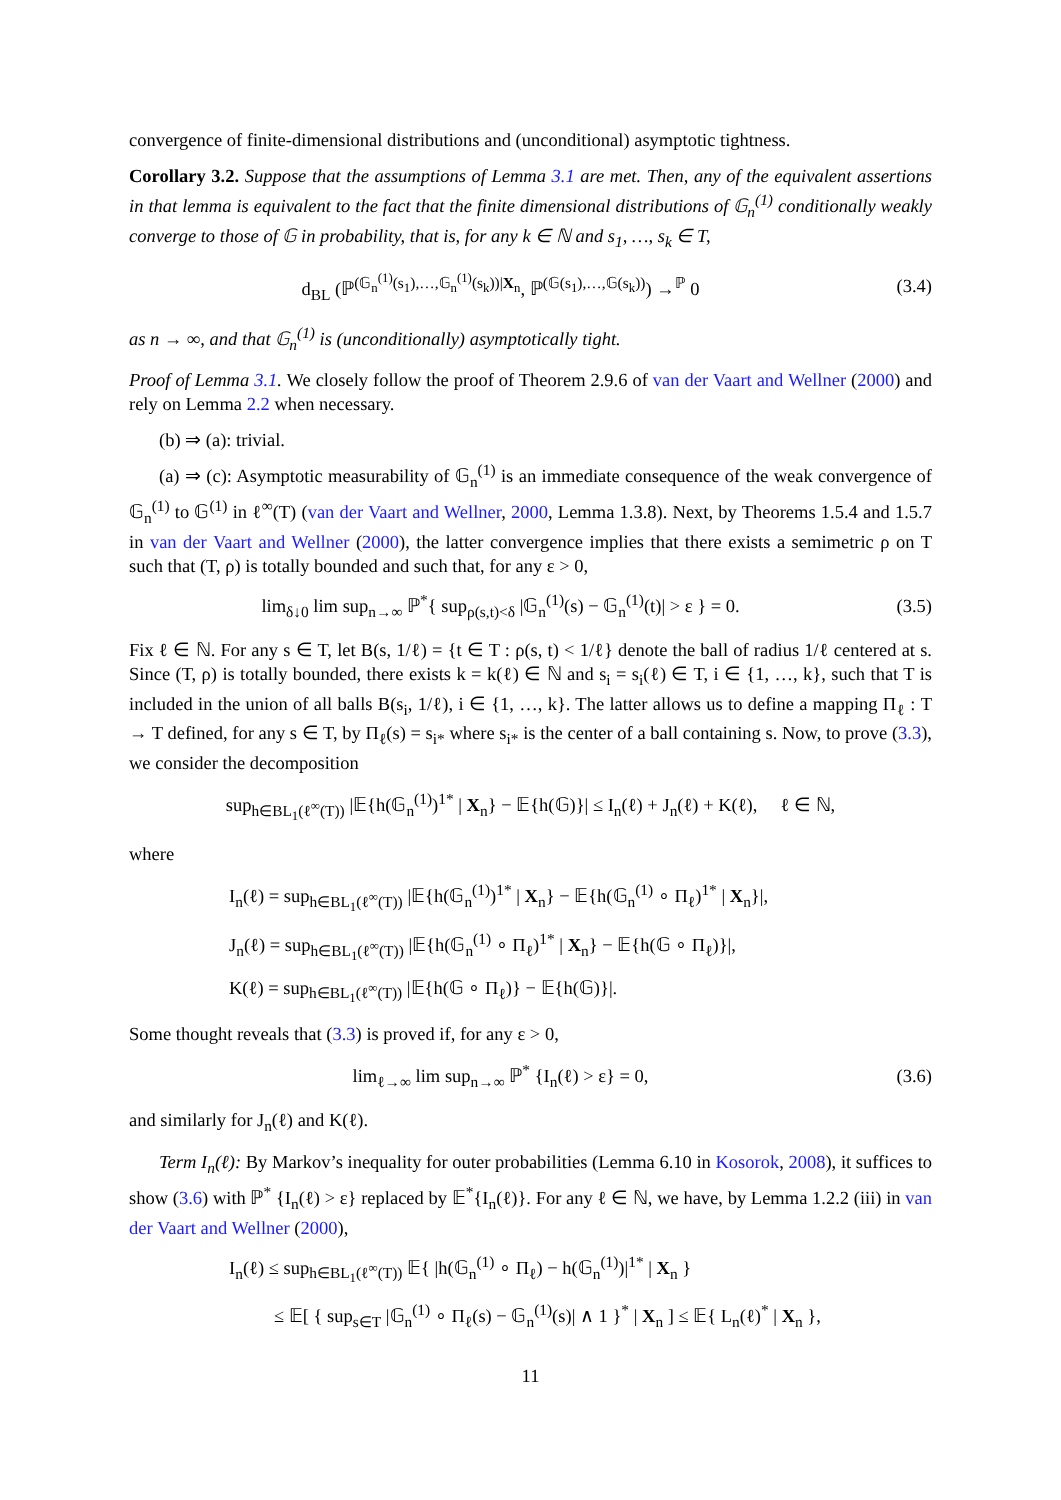convergence of finite-dimensional distributions and (unconditional) asymptotic tightness.
Corollary 3.2. Suppose that the assumptions of Lemma 3.1 are met. Then, any of the equivalent assertions in that lemma is equivalent to the fact that the finite dimensional distributions of 𝔾<sub>n</sub><sup>(1)</sup> conditionally weakly converge to those of 𝔾 in probability, that is, for any k ∈ ℕ and s<sub>1</sub>, …, s<sub>k</sub> ∈ T,
d<sub>BL</sub> (ℙ<sup>(𝔾<sub>n</sub><sup>(1)</sup>(s<sub>1</sub>),…,𝔾<sub>n</sub><sup>(1)</sup>(s<sub>k</sub>))|X<sub>n</sub></sup>, ℙ<sup>(𝔾(s<sub>1</sub>),…,𝔾(s<sub>k</sub>))</sup>) →<sup>ℙ</sup> 0
(3.4)
as n → ∞, and that 𝔾<sub>n</sub><sup>(1)</sup> is (unconditionally) asymptotically tight.
Proof of Lemma 3.1. We closely follow the proof of Theorem 2.9.6 of van der Vaart and Wellner (2000) and rely on Lemma 2.2 when necessary.
(b) ⇒ (a): trivial.
(a) ⇒ (c): Asymptotic measurability of 𝔾<sub>n</sub><sup>(1)</sup> is an immediate consequence of the weak convergence of 𝔾<sub>n</sub><sup>(1)</sup> to 𝔾<sup>(1)</sup> in ℓ<sup>∞</sup>(T) (van der Vaart and Wellner, 2000, Lemma 1.3.8). Next, by Theorems 1.5.4 and 1.5.7 in van der Vaart and Wellner (2000), the latter convergence implies that there exists a semimetric ρ on T such that (T, ρ) is totally bounded and such that, for any ε > 0,
lim<sub>δ↓0</sub> lim sup<sub>n→∞</sub> ℙ<sup>*</sup>{ sup<sub>ρ(s,t)<δ</sub> |𝔾<sub>n</sub><sup>(1)</sup>(s) − 𝔾<sub>n</sub><sup>(1)</sup>(t)| > ε } = 0.
(3.5)
Fix ℓ ∈ ℕ. For any s ∈ T, let B(s, 1/ℓ) = {t ∈ T : ρ(s, t) < 1/ℓ} denote the ball of radius 1/ℓ centered at s. Since (T, ρ) is totally bounded, there exists k = k(ℓ) ∈ ℕ and s<sub>i</sub> = s<sub>i</sub>(ℓ) ∈ T, i ∈ {1, …, k}, such that T is included in the union of all balls B(s<sub>i</sub>, 1/ℓ), i ∈ {1, …, k}. The latter allows us to define a mapping Π<sub>ℓ</sub> : T → T defined, for any s ∈ T, by Π<sub>ℓ</sub>(s) = s<sub>i*</sub> where s<sub>i*</sub> is the center of a ball containing s. Now, to prove (3.3), we consider the decomposition
sup<sub>h∈BL<sub>1</sub>(ℓ<sup>∞</sup>(T))</sub> |𝔼{h(𝔾<sub>n</sub><sup>(1)</sup>)<sup>1*</sup> | X<sub>n</sub>} − 𝔼{h(𝔾)}| ≤ I<sub>n</sub>(ℓ) + J<sub>n</sub>(ℓ) + K(ℓ), ℓ ∈ ℕ,
where
I<sub>n</sub>(ℓ) = sup<sub>h∈BL<sub>1</sub>(ℓ<sup>∞</sup>(T))</sub> |𝔼{h(𝔾<sub>n</sub><sup>(1)</sup>)<sup>1*</sup> | X<sub>n</sub>} − 𝔼{h(𝔾<sub>n</sub><sup>(1)</sup> ∘ Π<sub>ℓ</sub>)<sup>1*</sup> | X<sub>n</sub>}|,
J<sub>n</sub>(ℓ) = sup<sub>h∈BL<sub>1</sub>(ℓ<sup>∞</sup>(T))</sub> |𝔼{h(𝔾<sub>n</sub><sup>(1)</sup> ∘ Π<sub>ℓ</sub>)<sup>1*</sup> | X<sub>n</sub>} − 𝔼{h(𝔾 ∘ Π<sub>ℓ</sub>)}|,
K(ℓ) = sup<sub>h∈BL<sub>1</sub>(ℓ<sup>∞</sup>(T))</sub> |𝔼{h(𝔾 ∘ Π<sub>ℓ</sub>)} − 𝔼{h(𝔾)}|.
Some thought reveals that (3.3) is proved if, for any ε > 0,
lim<sub>ℓ→∞</sub> lim sup<sub>n→∞</sub> ℙ<sup>*</sup> {I<sub>n</sub>(ℓ) > ε} = 0,
(3.6)
and similarly for J<sub>n</sub>(ℓ) and K(ℓ).
Term I<sub>n</sub>(ℓ): By Markov’s inequality for outer probabilities (Lemma 6.10 in Kosorok, 2008), it suffices to show (3.6) with ℙ<sup>*</sup> {I<sub>n</sub>(ℓ) > ε} replaced by 𝔼<sup>*</sup>{I<sub>n</sub>(ℓ)}. For any ℓ ∈ ℕ, we have, by Lemma 1.2.2 (iii) in van der Vaart and Wellner (2000),
I<sub>n</sub>(ℓ) ≤ sup<sub>h∈BL<sub>1</sub>(ℓ<sup>∞</sup>(T))</sub> 𝔼{ |h(𝔾<sub>n</sub><sup>(1)</sup> ∘ Π<sub>ℓ</sub>) − h(𝔾<sub>n</sub><sup>(1)</sup>)|<sup>1*</sup> | X<sub>n</sub> }
≤ 𝔼[ { sup<sub>s∈T</sub> |𝔾<sub>n</sub><sup>(1)</sup> ∘ Π<sub>ℓ</sub>(s) − 𝔾<sub>n</sub><sup>(1)</sup>(s)| ∧ 1 }<sup>*</sup> | X<sub>n</sub> ] ≤ 𝔼{ L<sub>n</sub>(ℓ)<sup>*</sup> | X<sub>n</sub> },
11